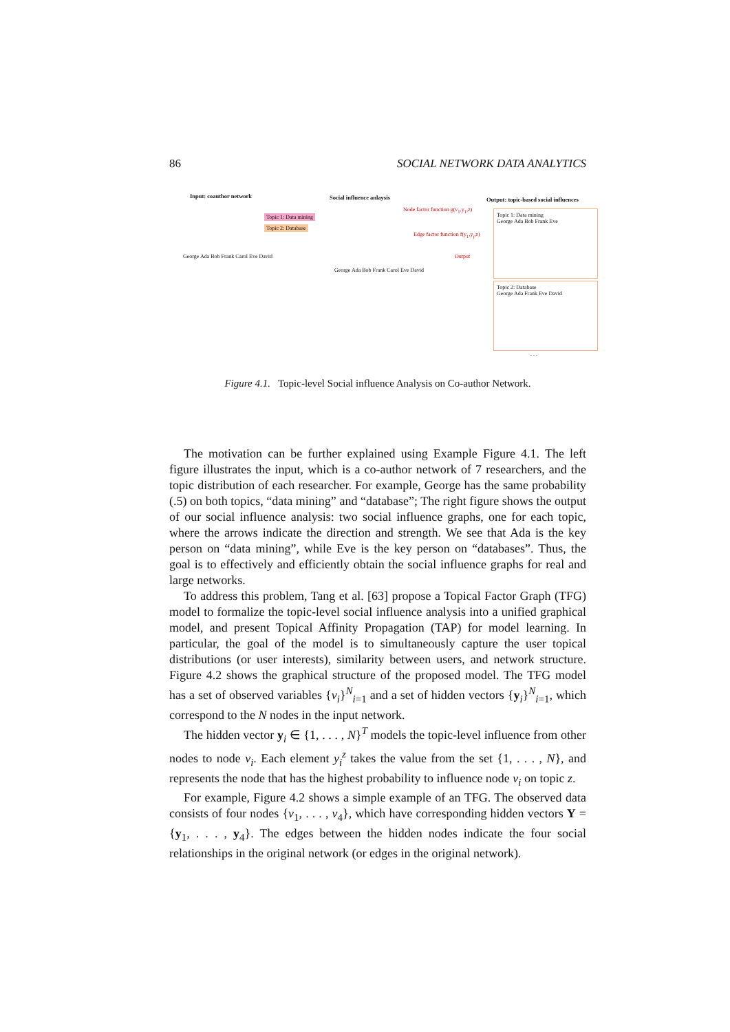86 SOCIAL NETWORK DATA ANALYTICS
Input: coauthor network Social influence anlaysis
Output: topic-based social influences
Topic 1: Data mining
Topic 2: Database
George Ada Bob Frank Carol Eve David
Node factor function g(v<sub>1</sub>,y<sub>1</sub>,z)
Edge factor function f(y<sub>1</sub>,y<sub>j</sub>,z)
George Ada Bob Frank Carol Eve David
Output
Topic 1: Data mining
George Ada Bob Frank Eve
Topic 2: Database
George Ada Frank Eve David
. . .
Figure 4.1. Topic-level Social influence Analysis on Co-author Network.
The motivation can be further explained using Example Figure 4.1. The left figure illustrates the input, which is a co-author network of 7 researchers, and the topic distribution of each researcher. For example, George has the same probability (.5) on both topics, “data mining” and “database”; The right figure shows the output of our social influence analysis: two social influence graphs, one for each topic, where the arrows indicate the direction and strength. We see that Ada is the key person on “data mining”, while Eve is the key person on “databases”. Thus, the goal is to effectively and efficiently obtain the social influence graphs for real and large networks.
To address this problem, Tang et al. [63] propose a Topical Factor Graph (TFG) model to formalize the topic-level social influence analysis into a unified graphical model, and present Topical Affinity Propagation (TAP) for model learning. In particular, the goal of the model is to simultaneously capture the user topical distributions (or user interests), similarity between users, and network structure. Figure 4.2 shows the graphical structure of the proposed model. The TFG model has a set of observed variables {v<sub>i</sub>}<sup>N</sup><sub>i=1</sub> and a set of hidden vectors {y<sub>i</sub>}<sup>N</sup><sub>i=1</sub>, which correspond to the N nodes in the input network.
The hidden vector y<sub>i</sub> ∈ {1, . . . , N}<sup>T</sup> models the topic-level influence from other nodes to node v<sub>i</sub>. Each element y<sub>i</sub><sup>z</sup> takes the value from the set {1, . . . , N}, and represents the node that has the highest probability to influence node v<sub>i</sub> on topic z.
For example, Figure 4.2 shows a simple example of an TFG. The observed data consists of four nodes {v<sub>1</sub>, . . . , v<sub>4</sub>}, which have corresponding hidden vectors Y = {y<sub>1</sub>, . . . , y<sub>4</sub>}. The edges between the hidden nodes indicate the four social relationships in the original network (or edges in the original network).